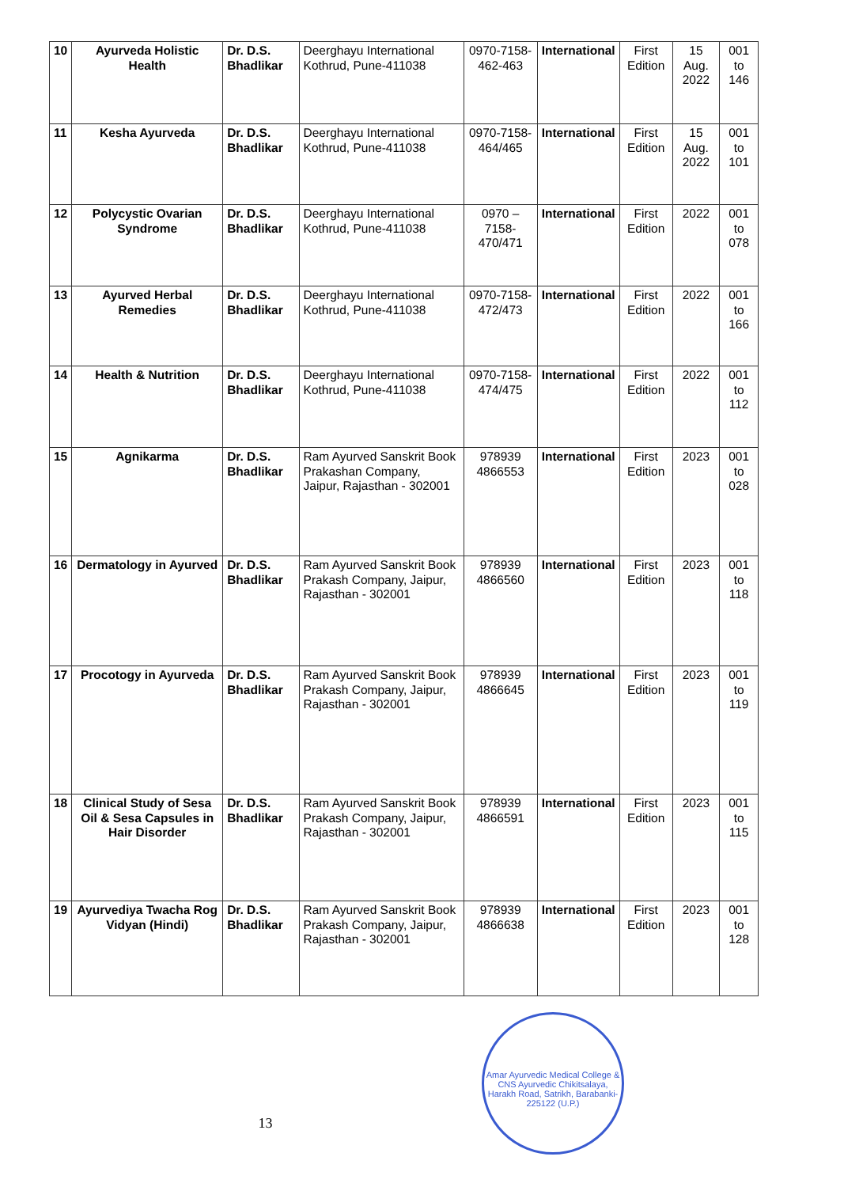| 10 | Ayurveda Holistic Health | Dr. D.S. Bhadlikar | Deerghayu International Kothrud, Pune-411038 | 0970-7158-462-463 | International | First Edition | 15 Aug. 2022 | 001 to 146 |
| 11 | Kesha Ayurveda | Dr. D.S. Bhadlikar | Deerghayu International Kothrud, Pune-411038 | 0970-7158-464/465 | International | First Edition | 15 Aug. 2022 | 001 to 101 |
| 12 | Polycystic Ovarian Syndrome | Dr. D.S. Bhadlikar | Deerghayu International Kothrud, Pune-411038 | 0970 – 7158-470/471 | International | First Edition | 2022 | 001 to 078 |
| 13 | Ayurved Herbal Remedies | Dr. D.S. Bhadlikar | Deerghayu International Kothrud, Pune-411038 | 0970-7158-472/473 | International | First Edition | 2022 | 001 to 166 |
| 14 | Health & Nutrition | Dr. D.S. Bhadlikar | Deerghayu International Kothrud, Pune-411038 | 0970-7158-474/475 | International | First Edition | 2022 | 001 to 112 |
| 15 | Agnikarma | Dr. D.S. Bhadlikar | Ram Ayurved Sanskrit Book Prakashan Company, Jaipur, Rajasthan - 302001 | 978939 4866553 | International | First Edition | 2023 | 001 to 028 |
| 16 | Dermatology in Ayurved | Dr. D.S. Bhadlikar | Ram Ayurved Sanskrit Book Prakash Company, Jaipur, Rajasthan - 302001 | 978939 4866560 | International | First Edition | 2023 | 001 to 118 |
| 17 | Procotogy in Ayurveda | Dr. D.S. Bhadlikar | Ram Ayurved Sanskrit Book Prakash Company, Jaipur, Rajasthan - 302001 | 978939 4866645 | International | First Edition | 2023 | 001 to 119 |
| 18 | Clinical Study of Sesa Oil & Sesa Capsules in Hair Disorder | Dr. D.S. Bhadlikar | Ram Ayurved Sanskrit Book Prakash Company, Jaipur, Rajasthan - 302001 | 978939 4866591 | International | First Edition | 2023 | 001 to 115 |
| 19 | Ayurvediya Twacha Rog Vidyan (Hindi) | Dr. D.S. Bhadlikar | Ram Ayurved Sanskrit Book Prakash Company, Jaipur, Rajasthan - 302001 | 978939 4866638 | International | First Edition | 2023 | 001 to 128 |
Amar Ayurvedic Medical College & CNS Ayurvedic Chikitsalaya, Harakh Road, Satrikh, Barabanki-225122 (U.P.)
13